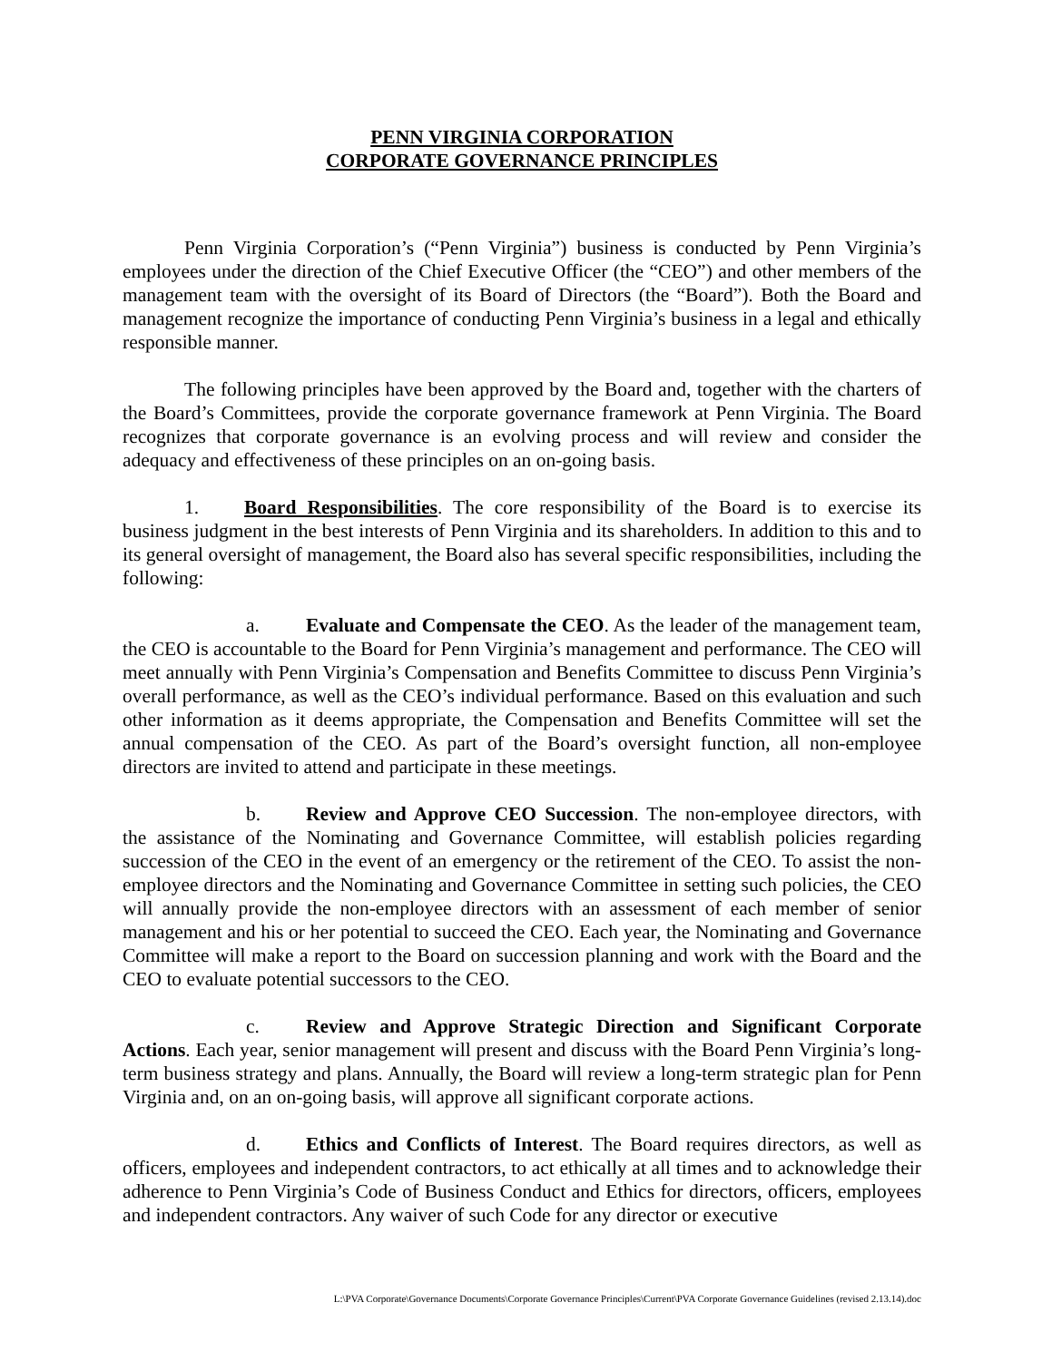PENN VIRGINIA CORPORATION
CORPORATE GOVERNANCE PRINCIPLES
Penn Virginia Corporation’s (“Penn Virginia”) business is conducted by Penn Virginia’s employees under the direction of the Chief Executive Officer (the “CEO”) and other members of the management team with the oversight of its Board of Directors (the “Board”). Both the Board and management recognize the importance of conducting Penn Virginia’s business in a legal and ethically responsible manner.
The following principles have been approved by the Board and, together with the charters of the Board’s Committees, provide the corporate governance framework at Penn Virginia. The Board recognizes that corporate governance is an evolving process and will review and consider the adequacy and effectiveness of these principles on an on-going basis.
1. Board Responsibilities. The core responsibility of the Board is to exercise its business judgment in the best interests of Penn Virginia and its shareholders. In addition to this and to its general oversight of management, the Board also has several specific responsibilities, including the following:
a. Evaluate and Compensate the CEO. As the leader of the management team, the CEO is accountable to the Board for Penn Virginia’s management and performance. The CEO will meet annually with Penn Virginia’s Compensation and Benefits Committee to discuss Penn Virginia’s overall performance, as well as the CEO’s individual performance. Based on this evaluation and such other information as it deems appropriate, the Compensation and Benefits Committee will set the annual compensation of the CEO. As part of the Board’s oversight function, all non-employee directors are invited to attend and participate in these meetings.
b. Review and Approve CEO Succession. The non-employee directors, with the assistance of the Nominating and Governance Committee, will establish policies regarding succession of the CEO in the event of an emergency or the retirement of the CEO. To assist the non-employee directors and the Nominating and Governance Committee in setting such policies, the CEO will annually provide the non-employee directors with an assessment of each member of senior management and his or her potential to succeed the CEO. Each year, the Nominating and Governance Committee will make a report to the Board on succession planning and work with the Board and the CEO to evaluate potential successors to the CEO.
c. Review and Approve Strategic Direction and Significant Corporate Actions. Each year, senior management will present and discuss with the Board Penn Virginia’s long-term business strategy and plans. Annually, the Board will review a long-term strategic plan for Penn Virginia and, on an on-going basis, will approve all significant corporate actions.
d. Ethics and Conflicts of Interest. The Board requires directors, as well as officers, employees and independent contractors, to act ethically at all times and to acknowledge their adherence to Penn Virginia’s Code of Business Conduct and Ethics for directors, officers, employees and independent contractors. Any waiver of such Code for any director or executive
L:\PVA Corporate\Governance Documents\Corporate Governance Principles\Current\PVA Corporate Governance Guidelines (revised 2.13.14).doc